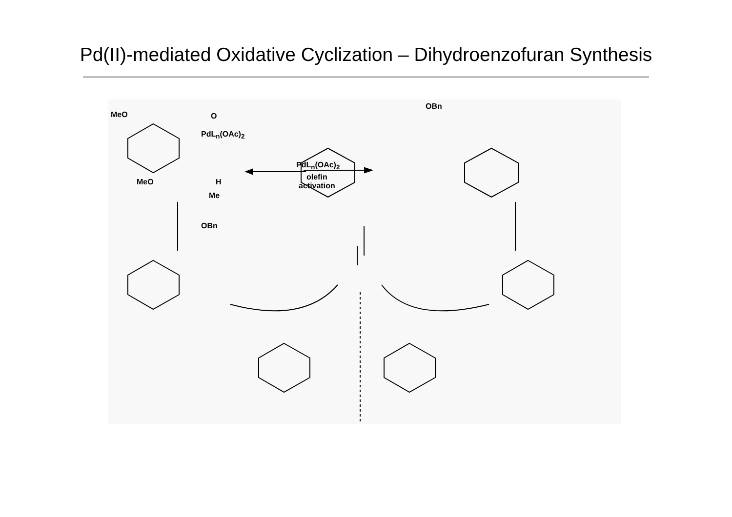Pd(II)-mediated Oxidative Cyclization – Dihydroenzofuran Synthesis
MeO O
PdL<sub>n</sub>(OAc)<sub>2</sub>
MeO H
Me
OBn
PdL<sub>n</sub>(OAc)<sub>2</sub>
olefin
activation
OBn